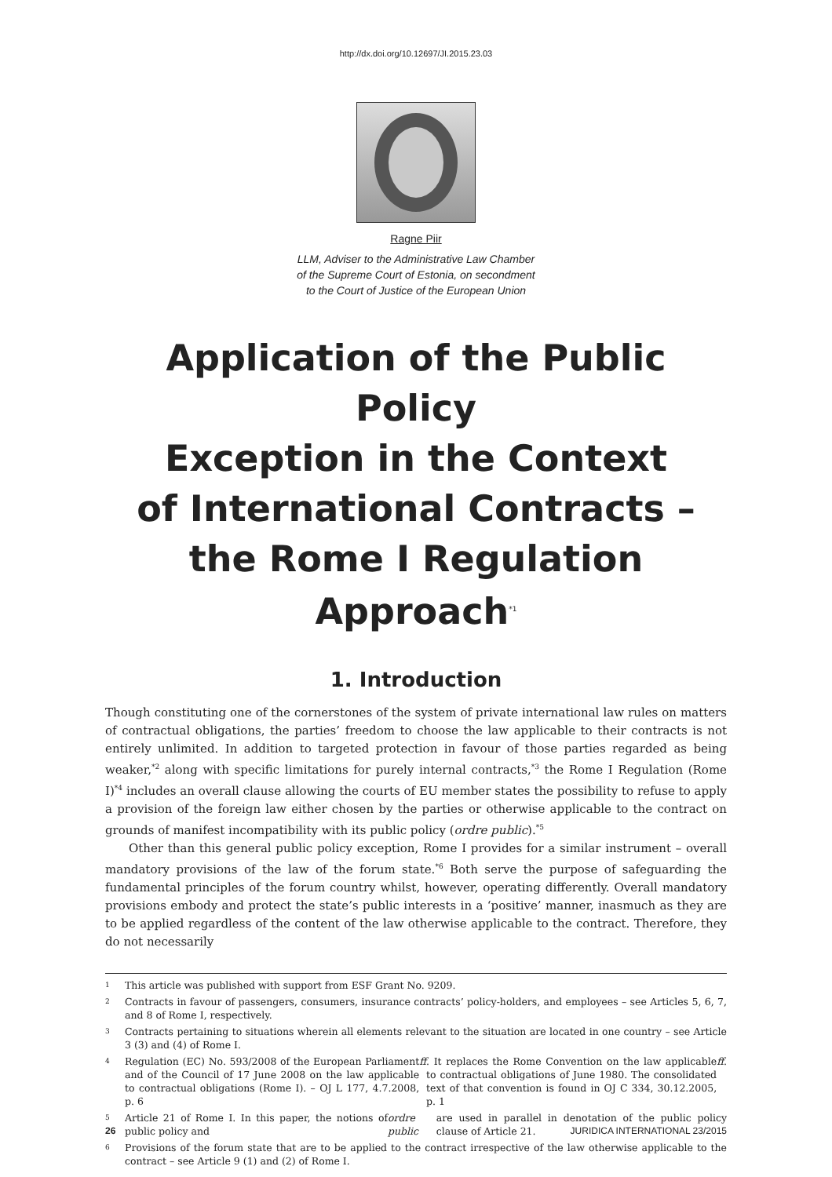http://dx.doi.org/10.12697/JI.2015.23.03
Ragne Piir
LLM, Adviser to the Administrative Law Chamber
of the Supreme Court of Estonia, on secondment
to the Court of Justice of the European Union
Application of the Public Policy
Exception in the Context
of International Contracts –
the Rome I Regulation
Approach<sup>*1</sup>
1. Introduction
Though constituting one of the cornerstones of the system of private international law rules on matters of contractual obligations, the parties’ freedom to choose the law applicable to their contracts is not entirely unlimited. In addition to targeted protection in favour of those parties regarded as being weaker,<sup>*2</sup> along with specific limitations for purely internal contracts,<sup>*3</sup> the Rome I Regulation (Rome I)<sup>*4</sup> includes an overall clause allowing the courts of EU member states the possibility to refuse to apply a provision of the foreign law either chosen by the parties or otherwise applicable to the contract on grounds of manifest incompatibility with its public policy (ordre public).<sup>*5</sup>
Other than this general public policy exception, Rome I provides for a similar instrument – overall mandatory provisions of the law of the forum state.<sup>*6</sup> Both serve the purpose of safeguarding the fundamental principles of the forum country whilst, however, operating differently. Overall mandatory provisions embody and protect the state’s public interests in a ‘positive’ manner, inasmuch as they are to be applied regardless of the content of the law otherwise applicable to the contract. Therefore, they do not necessarily
1 This article was published with support from ESF Grant No. 9209.
2 Contracts in favour of passengers, consumers, insurance contracts’ policy-holders, and employees – see Articles 5, 6, 7, and 8 of Rome I, respectively.
3 Contracts pertaining to situations wherein all elements relevant to the situation are located in one country – see Article 3 (3) and (4) of Rome I.
4 Regulation (EC) No. 593/2008 of the European Parliament and of the Council of 17 June 2008 on the law applicable to contractual obligations (Rome I). – OJ L 177, 4.7.2008, p. 6 ff. It replaces the Rome Convention on the law applicable to contractual obligations of June 1980. The consolidated text of that convention is found in OJ C 334, 30.12.2005, p. 1 ff.
5 Article 21 of Rome I. In this paper, the notions of public policy and ordre public are used in parallel in denotation of the public policy clause of Article 21.
6 Provisions of the forum state that are to be applied to the contract irrespective of the law otherwise applicable to the contract – see Article 9 (1) and (2) of Rome I.
26 JURIDICA INTERNATIONAL 23/2015